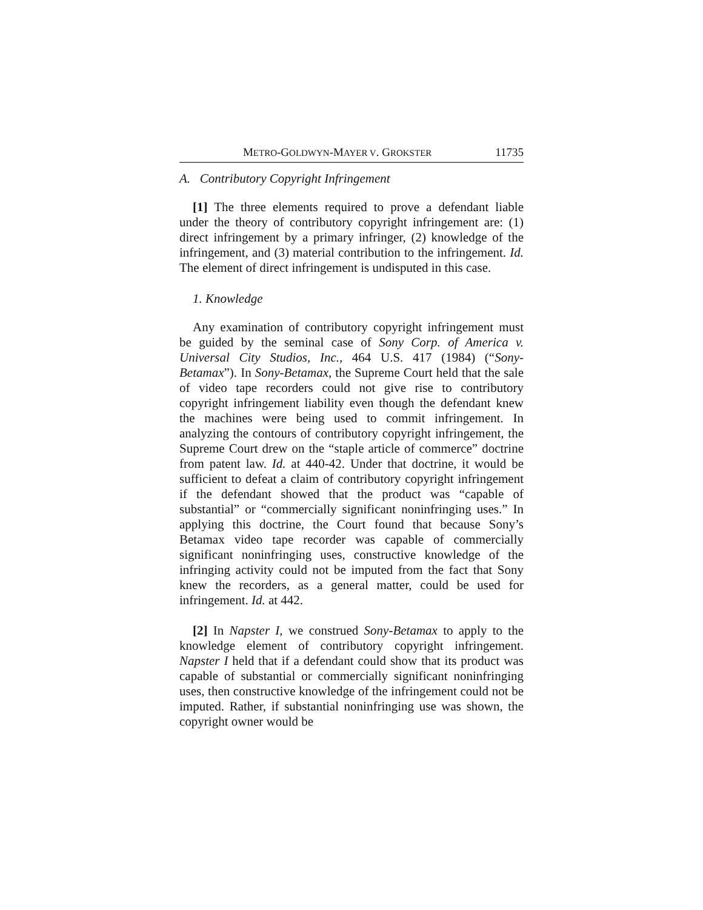METRO-GOLDWYN-MAYER V. GROKSTER 11735
A. Contributory Copyright Infringement
[1] The three elements required to prove a defendant liable under the theory of contributory copyright infringement are: (1) direct infringement by a primary infringer, (2) knowledge of the infringement, and (3) material contribution to the infringement. Id. The element of direct infringement is undisputed in this case.
1. Knowledge
Any examination of contributory copyright infringement must be guided by the seminal case of Sony Corp. of America v. Universal City Studios, Inc., 464 U.S. 417 (1984) (“Sony-Betamax”). In Sony-Betamax, the Supreme Court held that the sale of video tape recorders could not give rise to contributory copyright infringement liability even though the defendant knew the machines were being used to commit infringement. In analyzing the contours of contributory copyright infringement, the Supreme Court drew on the “staple article of commerce” doctrine from patent law. Id. at 440-42. Under that doctrine, it would be sufficient to defeat a claim of contributory copyright infringement if the defendant showed that the product was “capable of substantial” or “commercially significant noninfringing uses.” In applying this doctrine, the Court found that because Sony’s Betamax video tape recorder was capable of commercially significant noninfringing uses, constructive knowledge of the infringing activity could not be imputed from the fact that Sony knew the recorders, as a general matter, could be used for infringement. Id. at 442.
[2] In Napster I, we construed Sony-Betamax to apply to the knowledge element of contributory copyright infringement. Napster I held that if a defendant could show that its product was capable of substantial or commercially significant noninfringing uses, then constructive knowledge of the infringement could not be imputed. Rather, if substantial noninfringing use was shown, the copyright owner would be